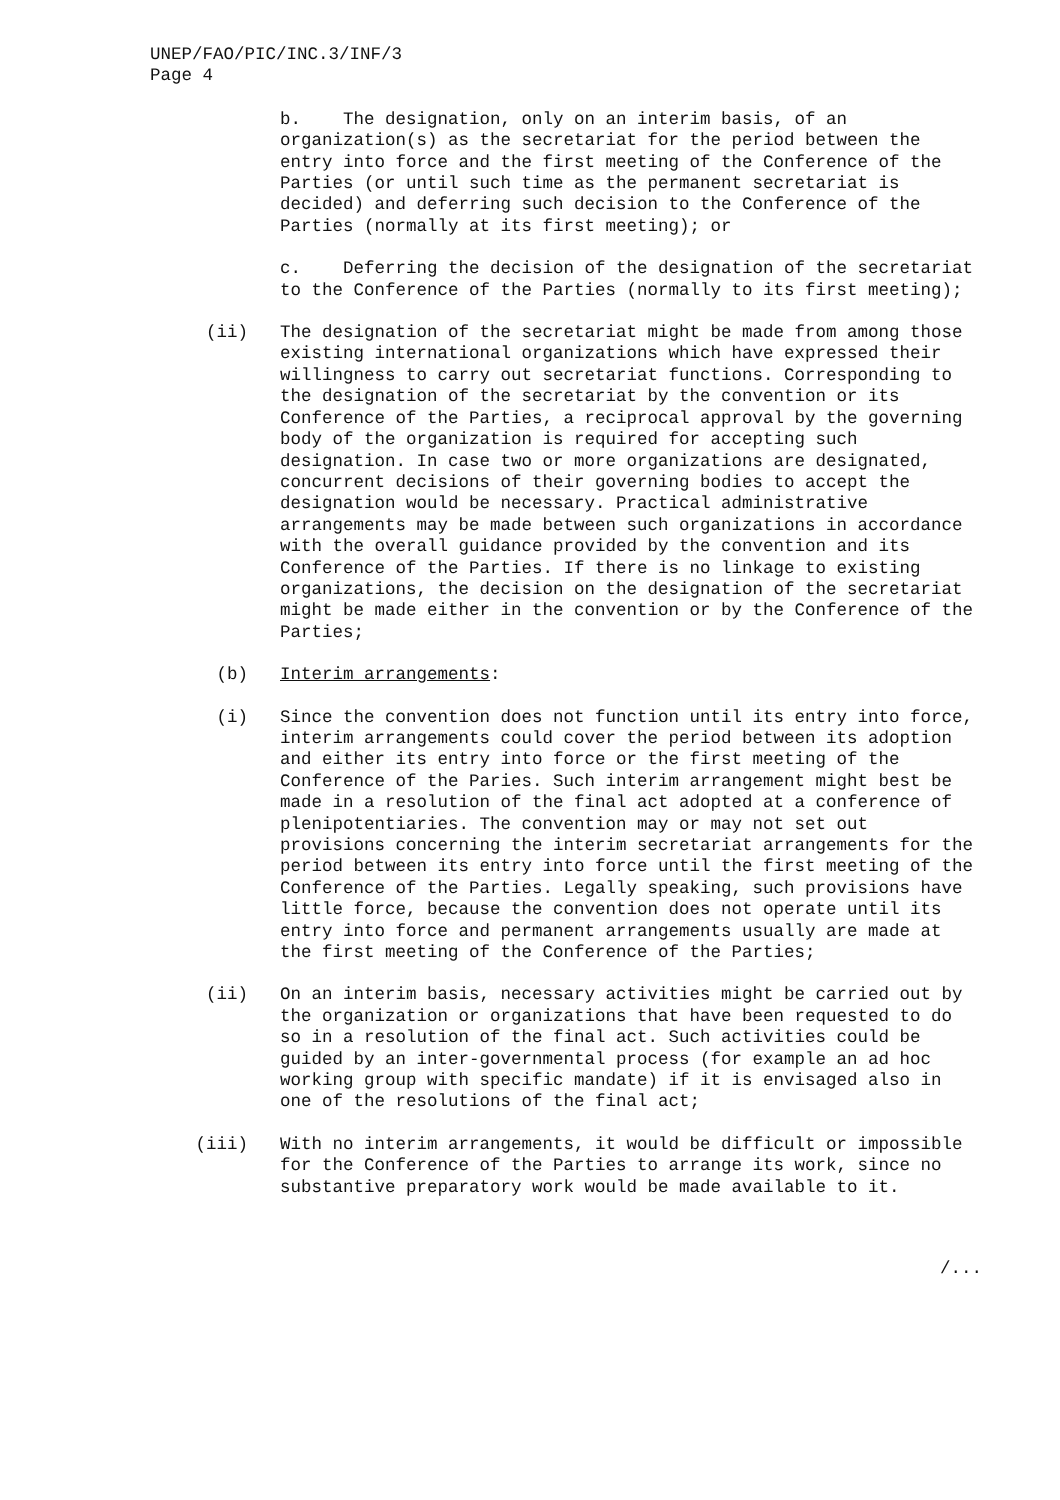UNEP/FAO/PIC/INC.3/INF/3
Page 4
b. The designation, only on an interim basis, of an organization(s) as the secretariat for the period between the entry into force and the first meeting of the Conference of the Parties (or until such time as the permanent secretariat is decided) and deferring such decision to the Conference of the Parties (normally at its first meeting); or
c. Deferring the decision of the designation of the secretariat to the Conference of the Parties (normally to its first meeting);
(ii) The designation of the secretariat might be made from among those existing international organizations which have expressed their willingness to carry out secretariat functions. Corresponding to the designation of the secretariat by the convention or its Conference of the Parties, a reciprocal approval by the governing body of the organization is required for accepting such designation. In case two or more organizations are designated, concurrent decisions of their governing bodies to accept the designation would be necessary. Practical administrative arrangements may be made between such organizations in accordance with the overall guidance provided by the convention and its Conference of the Parties. If there is no linkage to existing organizations, the decision on the designation of the secretariat might be made either in the convention or by the Conference of the Parties;
(b) Interim arrangements:
(i) Since the convention does not function until its entry into force, interim arrangements could cover the period between its adoption and either its entry into force or the first meeting of the Conference of the Paries. Such interim arrangement might best be made in a resolution of the final act adopted at a conference of plenipotentiaries. The convention may or may not set out provisions concerning the interim secretariat arrangements for the period between its entry into force until the first meeting of the Conference of the Parties. Legally speaking, such provisions have little force, because the convention does not operate until its entry into force and permanent arrangements usually are made at the first meeting of the Conference of the Parties;
(ii) On an interim basis, necessary activities might be carried out by the organization or organizations that have been requested to do so in a resolution of the final act. Such activities could be guided by an inter-governmental process (for example an ad hoc working group with specific mandate) if it is envisaged also in one of the resolutions of the final act;
(iii) With no interim arrangements, it would be difficult or impossible for the Conference of the Parties to arrange its work, since no substantive preparatory work would be made available to it.
/...